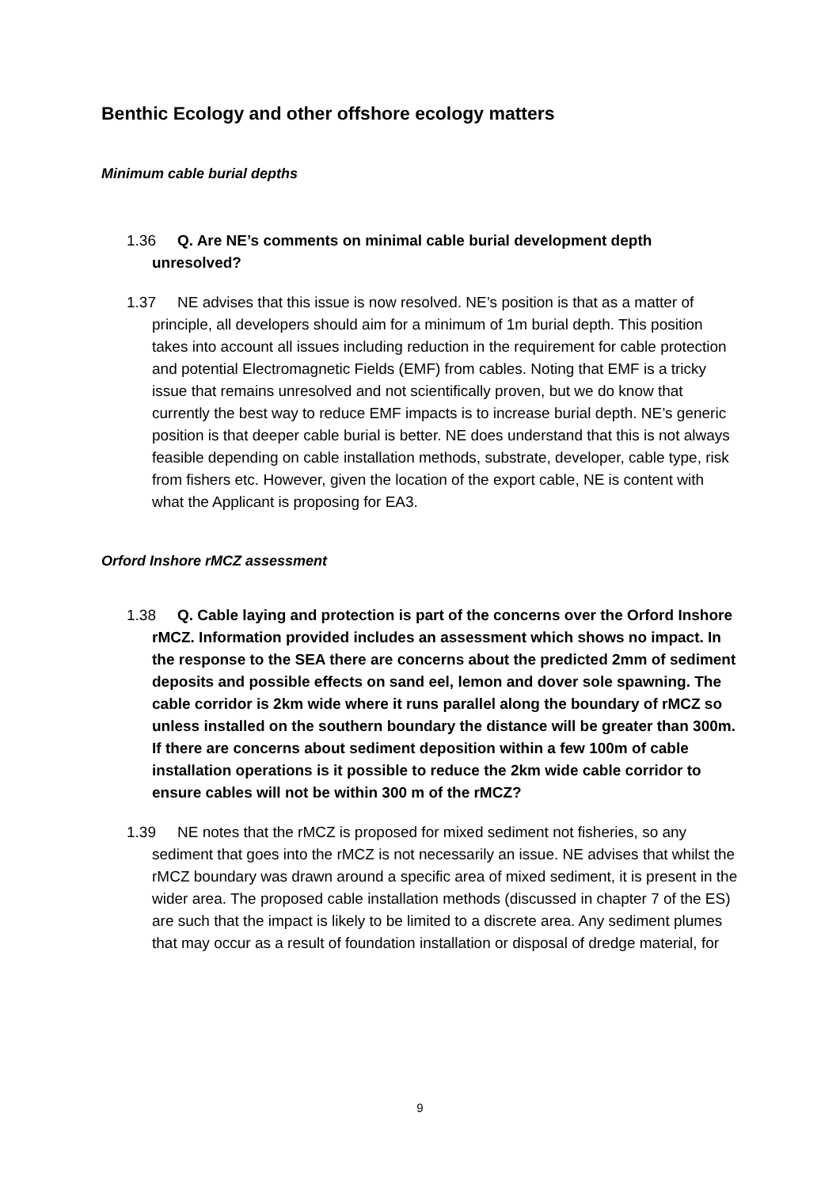Benthic Ecology and other offshore ecology matters
Minimum cable burial depths
1.36 Q. Are NE’s comments on minimal cable burial development depth unresolved?
1.37 NE advises that this issue is now resolved. NE’s position is that as a matter of principle, all developers should aim for a minimum of 1m burial depth. This position takes into account all issues including reduction in the requirement for cable protection and potential Electromagnetic Fields (EMF) from cables. Noting that EMF is a tricky issue that remains unresolved and not scientifically proven, but we do know that currently the best way to reduce EMF impacts is to increase burial depth. NE’s generic position is that deeper cable burial is better. NE does understand that this is not always feasible depending on cable installation methods, substrate, developer, cable type, risk from fishers etc. However, given the location of the export cable, NE is content with what the Applicant is proposing for EA3.
Orford Inshore rMCZ assessment
1.38 Q. Cable laying and protection is part of the concerns over the Orford Inshore rMCZ. Information provided includes an assessment which shows no impact. In the response to the SEA there are concerns about the predicted 2mm of sediment deposits and possible effects on sand eel, lemon and dover sole spawning. The cable corridor is 2km wide where it runs parallel along the boundary of rMCZ so unless installed on the southern boundary the distance will be greater than 300m. If there are concerns about sediment deposition within a few 100m of cable installation operations is it possible to reduce the 2km wide cable corridor to ensure cables will not be within 300 m of the rMCZ?
1.39 NE notes that the rMCZ is proposed for mixed sediment not fisheries, so any sediment that goes into the rMCZ is not necessarily an issue. NE advises that whilst the rMCZ boundary was drawn around a specific area of mixed sediment, it is present in the wider area. The proposed cable installation methods (discussed in chapter 7 of the ES) are such that the impact is likely to be limited to a discrete area. Any sediment plumes that may occur as a result of foundation installation or disposal of dredge material, for
9